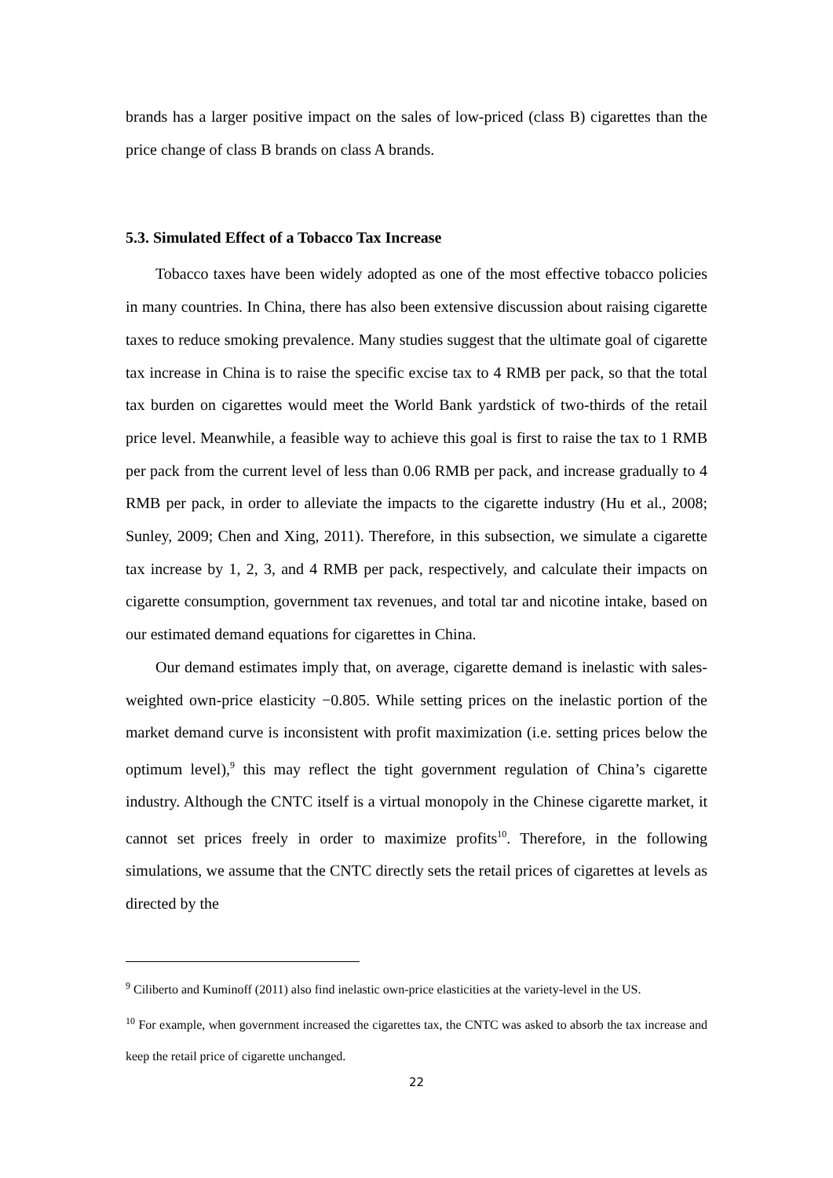brands has a larger positive impact on the sales of low-priced (class B) cigarettes than the price change of class B brands on class A brands.
5.3. Simulated Effect of a Tobacco Tax Increase
Tobacco taxes have been widely adopted as one of the most effective tobacco policies in many countries. In China, there has also been extensive discussion about raising cigarette taxes to reduce smoking prevalence. Many studies suggest that the ultimate goal of cigarette tax increase in China is to raise the specific excise tax to 4 RMB per pack, so that the total tax burden on cigarettes would meet the World Bank yardstick of two-thirds of the retail price level. Meanwhile, a feasible way to achieve this goal is first to raise the tax to 1 RMB per pack from the current level of less than 0.06 RMB per pack, and increase gradually to 4 RMB per pack, in order to alleviate the impacts to the cigarette industry (Hu et al., 2008; Sunley, 2009; Chen and Xing, 2011). Therefore, in this subsection, we simulate a cigarette tax increase by 1, 2, 3, and 4 RMB per pack, respectively, and calculate their impacts on cigarette consumption, government tax revenues, and total tar and nicotine intake, based on our estimated demand equations for cigarettes in China.
Our demand estimates imply that, on average, cigarette demand is inelastic with sales-weighted own-price elasticity −0.805. While setting prices on the inelastic portion of the market demand curve is inconsistent with profit maximization (i.e. setting prices below the optimum level),<sup>9</sup> this may reflect the tight government regulation of China’s cigarette industry. Although the CNTC itself is a virtual monopoly in the Chinese cigarette market, it cannot set prices freely in order to maximize profits<sup>10</sup>. Therefore, in the following simulations, we assume that the CNTC directly sets the retail prices of cigarettes at levels as directed by the
<sup>9</sup> Ciliberto and Kuminoff (2011) also find inelastic own-price elasticities at the variety-level in the US.
<sup>10</sup> For example, when government increased the cigarettes tax, the CNTC was asked to absorb the tax increase and keep the retail price of cigarette unchanged.
22